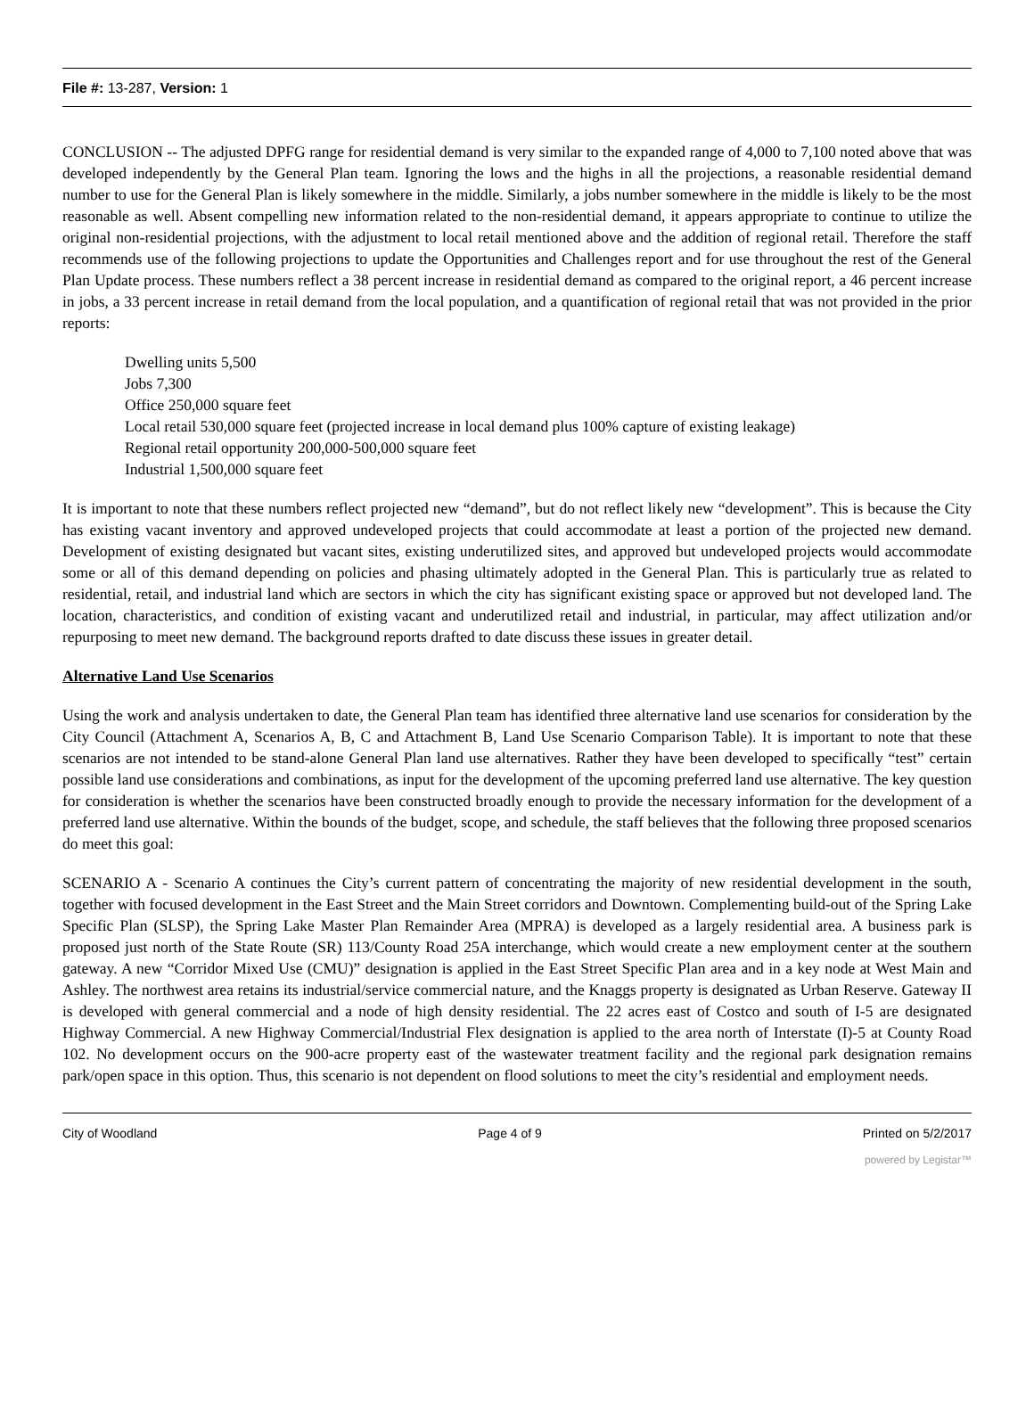File #: 13-287, Version: 1
CONCLUSION -- The adjusted DPFG range for residential demand is very similar to the expanded range of 4,000 to 7,100 noted above that was developed independently by the General Plan team. Ignoring the lows and the highs in all the projections, a reasonable residential demand number to use for the General Plan is likely somewhere in the middle. Similarly, a jobs number somewhere in the middle is likely to be the most reasonable as well. Absent compelling new information related to the non-residential demand, it appears appropriate to continue to utilize the original non-residential projections, with the adjustment to local retail mentioned above and the addition of regional retail. Therefore the staff recommends use of the following projections to update the Opportunities and Challenges report and for use throughout the rest of the General Plan Update process. These numbers reflect a 38 percent increase in residential demand as compared to the original report, a 46 percent increase in jobs, a 33 percent increase in retail demand from the local population, and a quantification of regional retail that was not provided in the prior reports:
Dwelling units 5,500
Jobs 7,300
Office 250,000 square feet
Local retail 530,000 square feet (projected increase in local demand plus 100% capture of existing leakage)
Regional retail opportunity 200,000-500,000 square feet
Industrial 1,500,000 square feet
It is important to note that these numbers reflect projected new “demand”, but do not reflect likely new “development”. This is because the City has existing vacant inventory and approved undeveloped projects that could accommodate at least a portion of the projected new demand. Development of existing designated but vacant sites, existing underutilized sites, and approved but undeveloped projects would accommodate some or all of this demand depending on policies and phasing ultimately adopted in the General Plan. This is particularly true as related to residential, retail, and industrial land which are sectors in which the city has significant existing space or approved but not developed land. The location, characteristics, and condition of existing vacant and underutilized retail and industrial, in particular, may affect utilization and/or repurposing to meet new demand. The background reports drafted to date discuss these issues in greater detail.
Alternative Land Use Scenarios
Using the work and analysis undertaken to date, the General Plan team has identified three alternative land use scenarios for consideration by the City Council (Attachment A, Scenarios A, B, C and Attachment B, Land Use Scenario Comparison Table). It is important to note that these scenarios are not intended to be stand-alone General Plan land use alternatives. Rather they have been developed to specifically “test” certain possible land use considerations and combinations, as input for the development of the upcoming preferred land use alternative. The key question for consideration is whether the scenarios have been constructed broadly enough to provide the necessary information for the development of a preferred land use alternative. Within the bounds of the budget, scope, and schedule, the staff believes that the following three proposed scenarios do meet this goal:
SCENARIO A - Scenario A continues the City’s current pattern of concentrating the majority of new residential development in the south, together with focused development in the East Street and the Main Street corridors and Downtown. Complementing build-out of the Spring Lake Specific Plan (SLSP), the Spring Lake Master Plan Remainder Area (MPRA) is developed as a largely residential area. A business park is proposed just north of the State Route (SR) 113/County Road 25A interchange, which would create a new employment center at the southern gateway. A new “Corridor Mixed Use (CMU)” designation is applied in the East Street Specific Plan area and in a key node at West Main and Ashley. The northwest area retains its industrial/service commercial nature, and the Knaggs property is designated as Urban Reserve. Gateway II is developed with general commercial and a node of high density residential. The 22 acres east of Costco and south of I-5 are designated Highway Commercial. A new Highway Commercial/Industrial Flex designation is applied to the area north of Interstate (I)-5 at County Road 102. No development occurs on the 900-acre property east of the wastewater treatment facility and the regional park designation remains park/open space in this option. Thus, this scenario is not dependent on flood solutions to meet the city’s residential and employment needs.
City of Woodland Page 4 of 9 Printed on 5/2/2017
powered by Legistar™